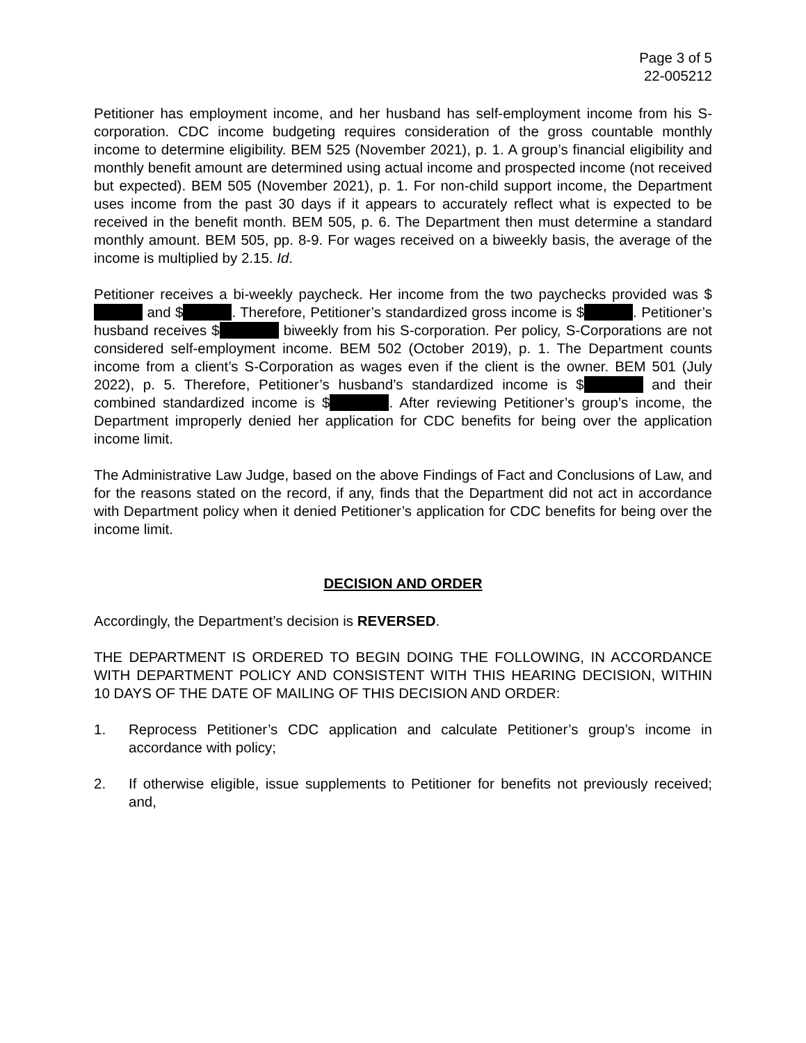Page 3 of 5
22-005212
Petitioner has employment income, and her husband has self-employment income from his S-corporation. CDC income budgeting requires consideration of the gross countable monthly income to determine eligibility. BEM 525 (November 2021), p. 1. A group’s financial eligibility and monthly benefit amount are determined using actual income and prospected income (not received but expected). BEM 505 (November 2021), p. 1. For non-child support income, the Department uses income from the past 30 days if it appears to accurately reflect what is expected to be received in the benefit month. BEM 505, p. 6. The Department then must determine a standard monthly amount. BEM 505, pp. 8-9. For wages received on a biweekly basis, the average of the income is multiplied by 2.15. Id.
Petitioner receives a bi-weekly paycheck. Her income from the two paychecks provided was $ and $ . Therefore, Petitioner’s standardized gross income is $ . Petitioner’s husband receives $ biweekly from his S-corporation. Per policy, S-Corporations are not considered self-employment income. BEM 502 (October 2019), p. 1. The Department counts income from a client’s S-Corporation as wages even if the client is the owner. BEM 501 (July 2022), p. 5. Therefore, Petitioner’s husband’s standardized income is $ and their combined standardized income is $ . After reviewing Petitioner’s group’s income, the Department improperly denied her application for CDC benefits for being over the application income limit.
The Administrative Law Judge, based on the above Findings of Fact and Conclusions of Law, and for the reasons stated on the record, if any, finds that the Department did not act in accordance with Department policy when it denied Petitioner’s application for CDC benefits for being over the income limit.
DECISION AND ORDER
Accordingly, the Department’s decision is REVERSED.
THE DEPARTMENT IS ORDERED TO BEGIN DOING THE FOLLOWING, IN ACCORDANCE WITH DEPARTMENT POLICY AND CONSISTENT WITH THIS HEARING DECISION, WITHIN 10 DAYS OF THE DATE OF MAILING OF THIS DECISION AND ORDER:
1. Reprocess Petitioner’s CDC application and calculate Petitioner’s group’s income in accordance with policy;
2. If otherwise eligible, issue supplements to Petitioner for benefits not previously received; and,